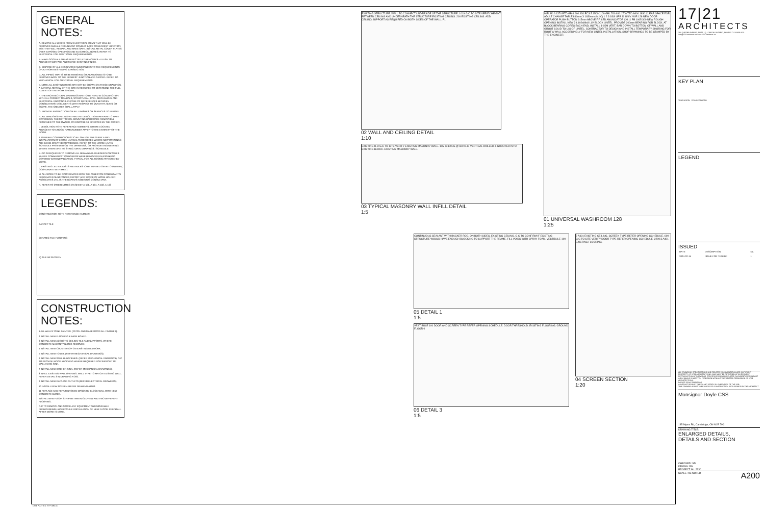GENERAL NOTES:
A. REMOVE ALL WIRING FROM ELECTRICAL ITEMS THAT WILL BE REMOVED AND ALL REDUNDANT CONDUIT BACK TO NEAREST JUNCTION BOX THAT WILL REMAIN, AND MAKE SAFE. INSTALL METAL COVER PLATES OVER EXPOSED OPENINGS AND ELECTRICAL BOXES. REFER TO ELECTRICAL FOR ADDITIONAL REQUIREMENTS.
B. MAKE GOOD ALL AREAS AFFECTED BY REMOVALS – FLUSH TO ADJACENT SURFACE AND MATCH EXISTING FINISH.
C. DISPOSE OF ALL DESIGNATED SUBSTANCES TO THE REQUIREMENTS OF AUTHORITIES HAVING JURISDICTION
D. ALL PIPING THAT IS TO BE REMOVED OR ABANDONED IS TO BE REMOVED BACK TO THE NEAREST JUNCTION AND CAPPED. REFER TO MECHANICAL FOR ADDITIONAL REQUIREMENTS.
E. NOTE ALL EXISTING ITEMS MAY NOT BE SHOWN ON THESE DRAWINGS. A CAREFUL REVIEW OF THE SITE IS REQUIRED TO DETERMINE THE FULL EXTENT OF THE WORK SHOWN,
F. THE ARCHITECTURAL DRAWINGS ARE TO BE READ IN CONJUNCTION WITH ALL PROJECT MANUALS, STRUCTURAL, CIVIL, MECHANICAL AND ELECTRICAL DRAWINGS. IN CASE OF DIFFERENCES BETWEEN CONSULTANTS' DOCUMENTS WITH RESPECT TO QUANTITY, SIZES OR SCOPE, THE GREATER SHALL APPLY.
G. PROVIDE PROTECTION FOR ALL FINISHES OR SERVICES TO REMAIN.
H. ALL WINDOWS FALLING WITHIN THE DEMOLITION AREA ARE TO HAVE COVERINGS, THEIR FITTINGS, MOUNTING HARDWARE REMOVED & RETURNED TO THE OWNER, OR DISPOSE AS DIRECTED BY THE OWNER.
I. DEMOLITION NOTE REFERENCE NUMBERS, WHERE LOCATED ADJACENT TO A ROOM NAME/NUMBER APPLY TO THE ENTIRETY OF THE ROOM.
J. GENERAL CONTRACTOR IS TO ALLOW FOR THE SUPPLY AND INSTALLATION OF LOOSE LINTELS AS REQUIRED WHERE NEW OPENINGS ARE BEING CREATED OR WIDENED. REFER TO THE LOOSE LINTEL SCHEDULE PROVIDED ON THE DRAWINGS, OR PROVIDE ENGINEERING WHERE THERE ARE NO STRUCTURAL DRAWINGS / SCHEDULE.
K. GC IS REQUIRED TO REMOVE ALL REMAINING ADHESIVES ON WALLS WHERE COMMUNICATION BOARDS WERE REMOVED UNLESS BEING COVERED WITH NEW BOARDS. TYPICAL FOR ALL ROOMS AFFECTED BY WORK.
L. EXISTING LED BALLASTS AND BULBS TO BE TURNED OVER TO OWNER ( COORDINATE WITH M&E )
M. ALL WORK TO BE COORDINATED WITH THE ASBESTOS CONSULTANT'S DESIGNATED SUBSTANCES REPORT AND SCOPE OF WORK HOLDER ASSOCIATES LTD. IS THE BOARD'S ASBESTOS CONSULTANT.
N. REFER TO OTHER NOTES ON SHEET A-100, A-101, A-102, A-103
LEGENDS:
CONSTRUCTION NOTE REFERENCE NUMBER
CARPET TILE
CERAMIC TILE FLOORING
IQ TILE W/ PATTERN
CONSTRUCTION NOTES:
1 ALL WALLS TO BE PAINTED. (PATCH AND MAKE GOOD ALL FINISHES).
2 INSTALL NEW FLOORING & BASE BOARD.
3 INSTALL NEW ACOUSTIC CEILING TILE AND SUPPORTS. WHERE CONCRETE MASONRY BLOCK REMOVED.
4 INSTALL NEW COUNTERTOP ON EXISTING MILLWORK.
5 INSTALL NEW TOILET. (REFER MECHANICAL DRAWINGS).
6 INSTALL NEW WALL HUNG SINKS. (REFER MECHANICAL DRAWINGS). G.C TO PROVIDE WOOD BLOCKING WHERE REQUIRED FOR SUPPORT OF WALL HUNG SINK.
7 INSTALL NEW KITCHEN SINK. (REFER MECHANICAL DRAWINGS).
8 INFILL EXISTING WALL OPENING. WALL TYPE TO MATCH EXISTING WALL. REFER DETAIL 3 IN DRAWING A-200.
9 INSTALL NEW DATA AND OUTLETS (REFER ELECTRICAL DRAWINGS).
10 INSTALL NEW SCREEN. REFER DRAWING A1000.
11 REPLACE AND REPAIR BROKEN MASONRY BLOCK WALL WITH NEW CONCRETE BLOCK.
INSTALL NEW FLOOR STRIP BETWEEN OLD-NEW AND TWO DIFFERENT FLOORING.
G.C TO REMOVE AND STORE ANY EQUIPMENT AND MOVEABLE FURNITURE/MILLWORK WHILE INSTALLATION OF NEW FLOOR. REINSTALL AFTER WORK IS DONE.
EXISTING STRUCTURE. WALL TO CONNECT UNDERSIDE OF THE STRUCTURE. 1019 G.C TO SITE VERIFY HEIGHT BETWEEN CEILING AND UNDERNEATH THE STRUCTURE EXISTING CEILING. 200 EXISTING CEILING. ADD CEILING SUPPORT AS REQUIRED ON BOTH SIDES OF THE WALL. P1
02 WALL AND CEILING DETAIL
1:10
EXISTING R.O G.C TO SITE VERIFY EXISTING MASONRY WALL. 10M X 300LG @ 600 O.C. VERTICAL DRILLED & GROUTED INTO EXISTING BLOCK. EXISTING MASONRY WALL.
03 TYPICAL MASONRY WALL INFILL DETAIL
1:5
MIR SD 6 1370 PTD GB-1 900 920 ECS 5 1500 1100 GBL 760 810 1700 TTD A800 1830 CLEAR SPACE FOR ADULT CHANGE TABLE 810mm X 1830mm (N.I.C) 1 2 3 SSS UPB 11 UNIV. W/R 128 NEW DOOR OPERATOR PUSH BUTTON 915mm ABOVE F.F. LED ANUNCIATOR CH 11 PB 1065 300 NEW ROUGH OPENING INSTALL NEW 2-L102x89x8 LLV BLOCK LINTEL. PROVIDE 200mm BEARING FOR BLOCK. AT BLOCK BEARING CORES EACH END, INSTALL 1-15M VERT. BAR DOWN TO BOTTOM OF WALL AND GROUT SOLID TO U/S OF LINTEL. CONTRACTOR TO DESIGN AND INSTALL TEMPORARY SHORING FOR ROOF & WALL ACCORDINGLY FOR NEW LINTEL INSTALLATION. SHOP DRAWINGS TO BE STAMPED BY THE ENGINEER.
01 UNIVERSAL WASHROOM 128
1:25
CONTINUOUS SEALANT WITH BACKER ROD, ON BOTH SIDES. EXISTING CEILING. G.C TO CONFIRM IF EXISTING STRUCTURE WOULD HAVE ENOUGH BLOCKING TO SUPPORT THE FRAME. FILL VOIDS WITH SPRAY FOAM. VESTIBULE 100
05 DETAIL 1
1:5
VESTIBULE 100 DOOR AND SCREEN TYPE REFER OPENING SCHEDULE. DOOR THRESHOLD. EXISTING FLOORING. GROUND FLOOR 0
06 DETAIL 3
1:5
2 A401 EXISTING CEILING. SCREEN TYPE REFER OPENING SCHEDULE. 600 G.C TO SITE VERIFY DOOR TYPE REFER OPENING SCHEDULE. 2200 3 A401 EXISTING FLOORING.
04 SCREEN SECTION
1:20
17|21
ARCHITECTS
280 QUEENS AVENUE, SUITE 1Q, LONDON ONTARIO, N6B 1X3 T. 519.439.0611 info@1721architects.ca www.1721architects.ca
KEY PLAN
TRUE NORTH PROJECT NORTH
LEGEND
ISSUED
| DATE | DESCRIPTION | No. |
| --- | --- | --- |
| 2024-02-15 | ISSUE FOR TENEDR | 1 |
ALL DRAWINGS, SPECIFICATIONS AND RELATED DOCUMENTATION ARE COPYRIGHT PROPERTY OF 17|21 ARCHITECTS INC. AND MUST BE RETURNED UPON REQUEST. REPRODUCTION OF DRAWINGS, SPECIFICATIONS AND RELATED DOCUMENTATION IN PART OR IN WHOLE IS WRITTEN FORBIDDEN WITHOUT THE WRITTEN PERMISSION OF 17|21 ARCHITECTS INC.
DO NOT SCALE DRAWINGS
CONTRACTOR MUST CHECK AND VERIFY ALL DIMENSION OF THE JOB.
THIS DRAWING IS NOT TO BE USED FOR CONSTRUCTION UNTIL SIGNED BY THE ARCHITECT
Monsignor Doyle CSS
185 Myers Rd, Cambridge, ON N1R 7H2
DRAWING TITLE:
ENLARGED DETAILS,
DETAILS AND SECTION
CHECKED: SD
DRAWN: RN
PROJECT No. 2330
SCALE: AS NOTED A200
DATE PLOTTED: YYYY.MM.DD